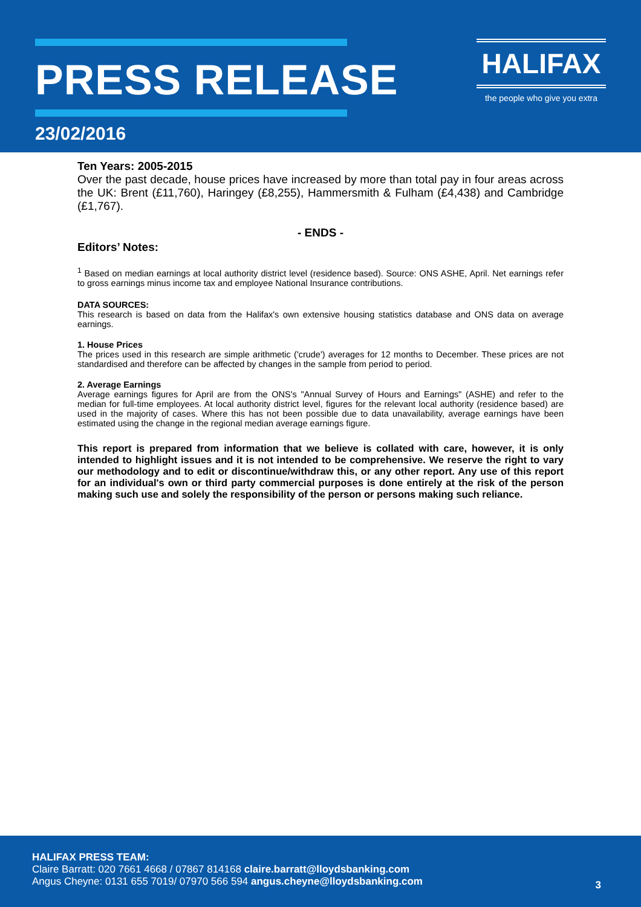PRESS RELEASE
23/02/2016
HALIFAX
the people who give you extra
Ten Years: 2005-2015
Over the past decade, house prices have increased by more than total pay in four areas across the UK: Brent (£11,760), Haringey (£8,255), Hammersmith & Fulham (£4,438) and Cambridge (£1,767).
- ENDS -
Editors’ Notes:
<sup>1</sup> Based on median earnings at local authority district level (residence based). Source: ONS ASHE, April. Net earnings refer to gross earnings minus income tax and employee National Insurance contributions.
DATA SOURCES:
This research is based on data from the Halifax's own extensive housing statistics database and ONS data on average earnings.
1. House Prices
The prices used in this research are simple arithmetic ('crude') averages for 12 months to December. These prices are not standardised and therefore can be affected by changes in the sample from period to period.
2. Average Earnings
Average earnings figures for April are from the ONS's "Annual Survey of Hours and Earnings" (ASHE) and refer to the median for full-time employees. At local authority district level, figures for the relevant local authority (residence based) are used in the majority of cases. Where this has not been possible due to data unavailability, average earnings have been estimated using the change in the regional median average earnings figure.
This report is prepared from information that we believe is collated with care, however, it is only intended to highlight issues and it is not intended to be comprehensive. We reserve the right to vary our methodology and to edit or discontinue/withdraw this, or any other report. Any use of this report for an individual's own or third party commercial purposes is done entirely at the risk of the person making such use and solely the responsibility of the person or persons making such reliance.
HALIFAX PRESS TEAM:
Claire Barratt: 020 7661 4668 / 07867 814168 claire.barratt@lloydsbanking.com
Angus Cheyne: 0131 655 7019/ 07970 566 594 angus.cheyne@lloydsbanking.com
3